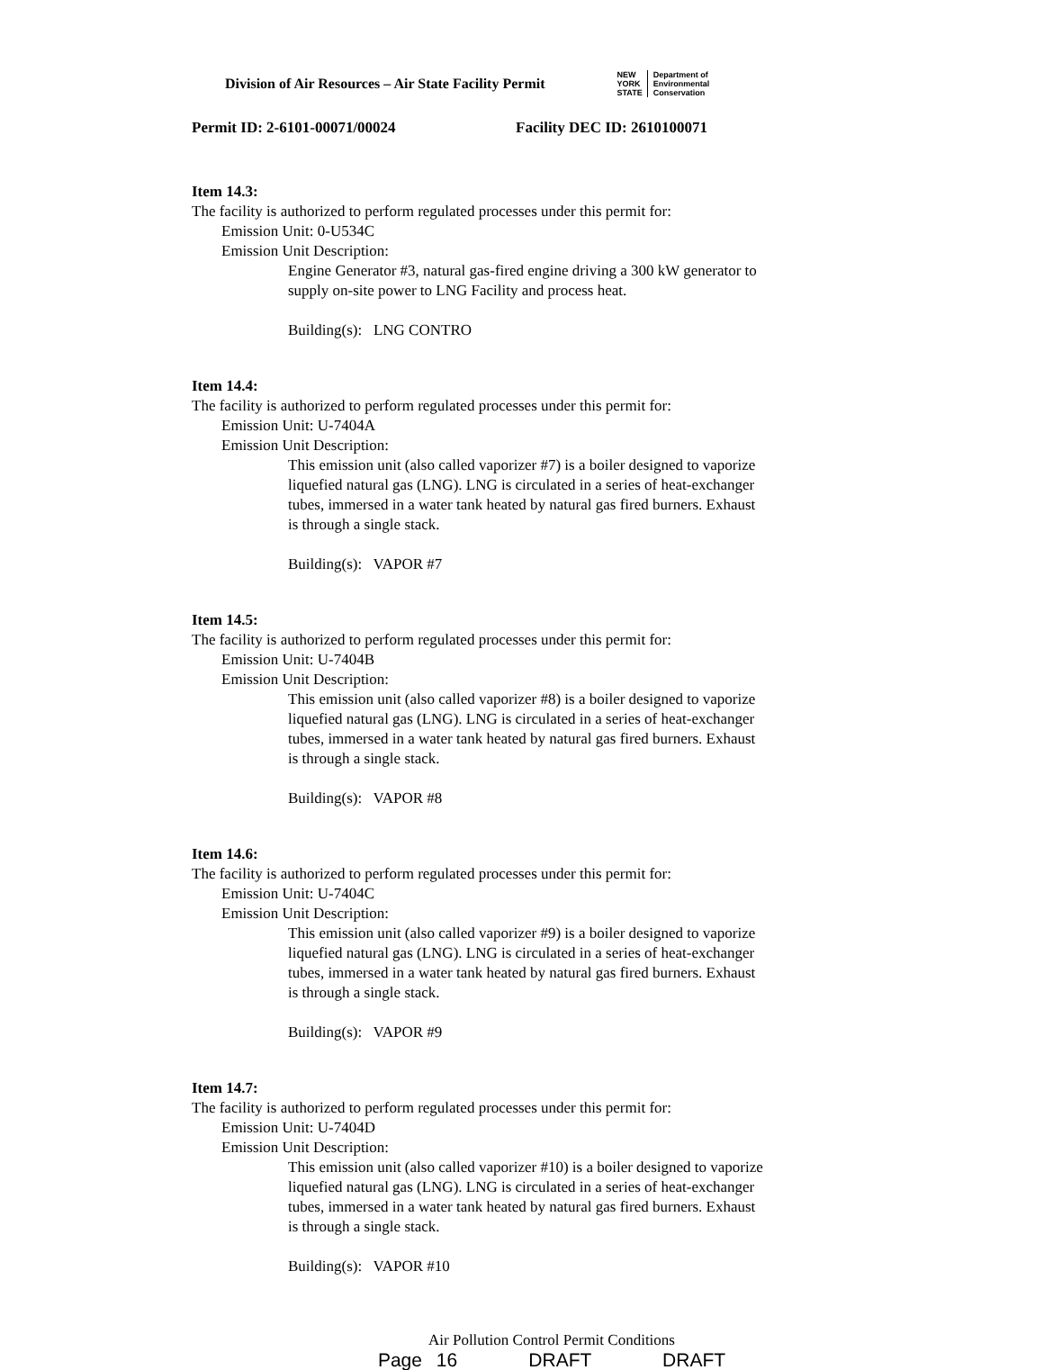Division of Air Resources – Air State Facility Permit
NEW
YORK
STATE Department of
Environmental
Conservation
Permit ID: 2-6101-00071/00024 Facility DEC ID: 2610100071
Item 14.3:
The facility is authorized to perform regulated processes under this permit for:
Emission Unit: 0-U534C
Emission Unit Description:
Engine Generator #3, natural gas-fired engine driving a 300 kW generator to supply on-site power to LNG Facility and process heat.
Building(s): LNG CONTRO
Item 14.4:
The facility is authorized to perform regulated processes under this permit for:
Emission Unit: U-7404A
Emission Unit Description:
This emission unit (also called vaporizer #7) is a boiler designed to vaporize liquefied natural gas (LNG). LNG is circulated in a series of heat-exchanger tubes, immersed in a water tank heated by natural gas fired burners. Exhaust is through a single stack.
Building(s): VAPOR #7
Item 14.5:
The facility is authorized to perform regulated processes under this permit for:
Emission Unit: U-7404B
Emission Unit Description:
This emission unit (also called vaporizer #8) is a boiler designed to vaporize liquefied natural gas (LNG). LNG is circulated in a series of heat-exchanger tubes, immersed in a water tank heated by natural gas fired burners. Exhaust is through a single stack.
Building(s): VAPOR #8
Item 14.6:
The facility is authorized to perform regulated processes under this permit for:
Emission Unit: U-7404C
Emission Unit Description:
This emission unit (also called vaporizer #9) is a boiler designed to vaporize liquefied natural gas (LNG). LNG is circulated in a series of heat-exchanger tubes, immersed in a water tank heated by natural gas fired burners. Exhaust is through a single stack.
Building(s): VAPOR #9
Item 14.7:
The facility is authorized to perform regulated processes under this permit for:
Emission Unit: U-7404D
Emission Unit Description:
This emission unit (also called vaporizer #10) is a boiler designed to vaporize liquefied natural gas (LNG). LNG is circulated in a series of heat-exchanger tubes, immersed in a water tank heated by natural gas fired burners. Exhaust is through a single stack.
Building(s): VAPOR #10
Air Pollution Control Permit Conditions
Page 16 DRAFT DRAFT